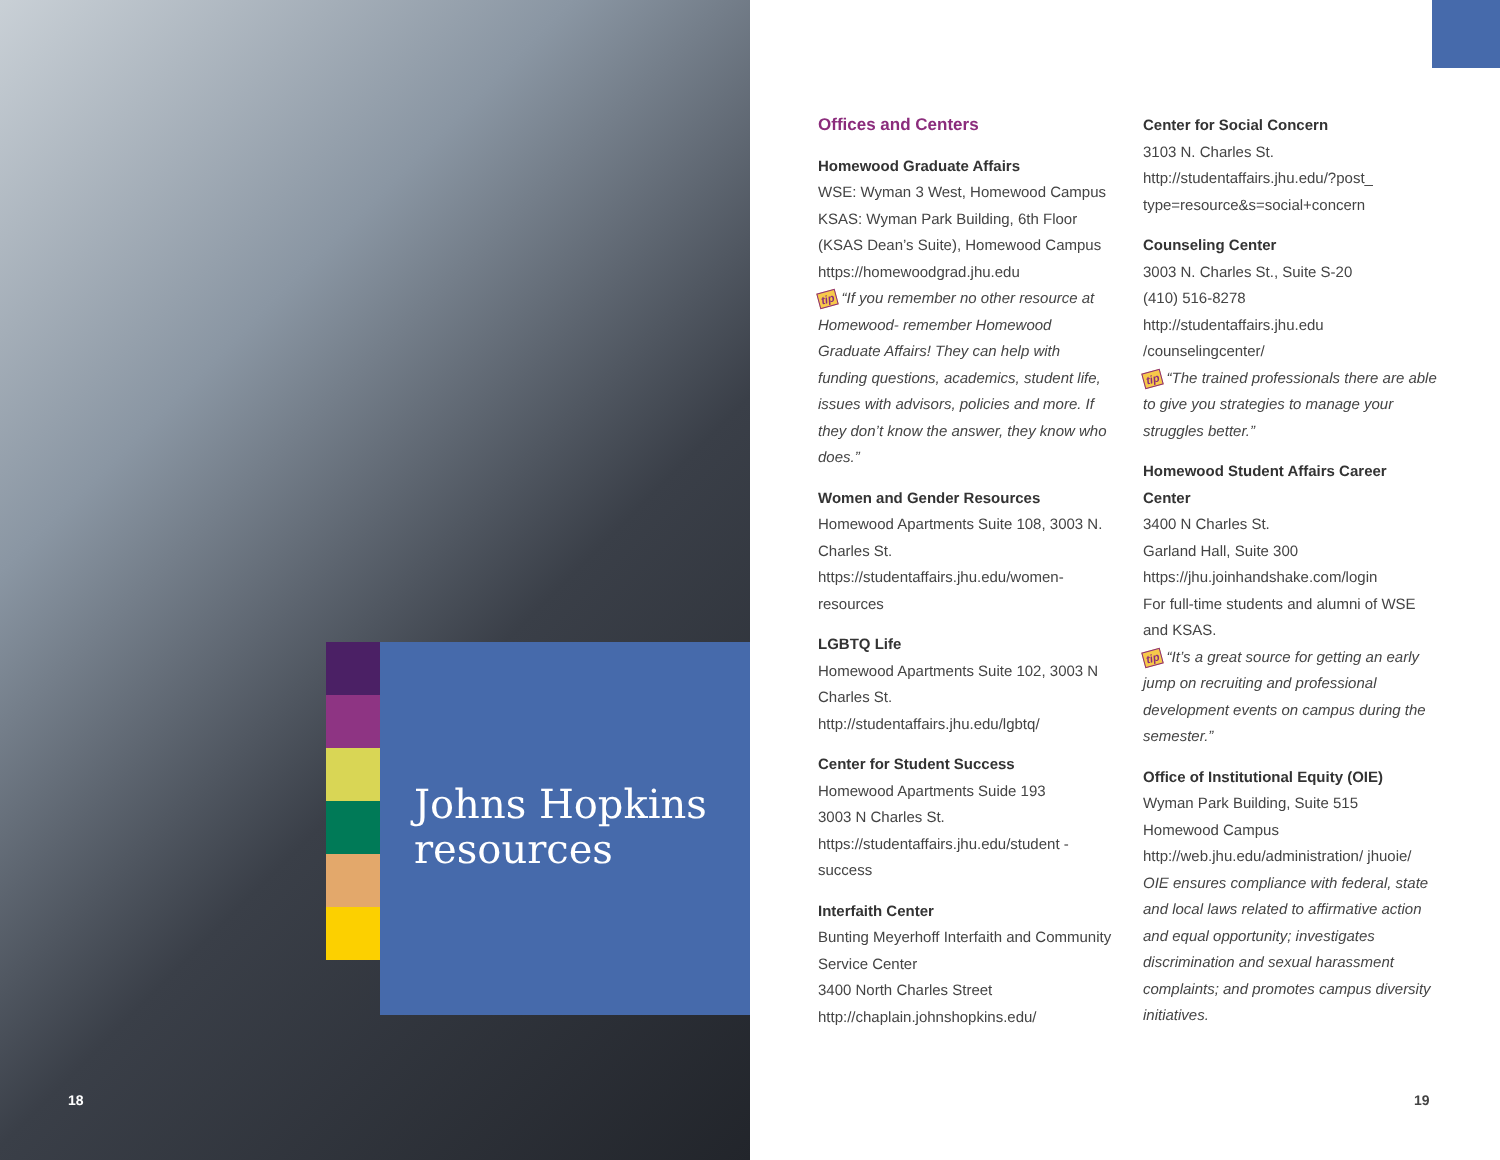Johns Hopkins
resources
18
Offices and Centers
Homewood Graduate Affairs
WSE: Wyman 3 West, Homewood Campus
KSAS: Wyman Park Building, 6th Floor (KSAS Dean’s Suite), Homewood Campus
https://homewoodgrad.jhu.edu
tip “If you remember no other resource at Homewood- remember Homewood Graduate Affairs! They can help with funding questions, academics, student life, issues with advisors, policies and more. If they don’t know the answer, they know who does.”
Women and Gender Resources
Homewood Apartments Suite 108, 3003 N. Charles St.
https://studentaffairs.jhu.edu/women-resources
LGBTQ Life
Homewood Apartments Suite 102, 3003 N Charles St.
http://studentaffairs.jhu.edu/lgbtq/
Center for Student Success
Homewood Apartments Suide 193
3003 N Charles St.
https://studentaffairs.jhu.edu/student -success
Interfaith Center
Bunting Meyerhoff Interfaith and Community Service Center
3400 North Charles Street
http://chaplain.johnshopkins.edu/
Center for Social Concern
3103 N. Charles St.
http://studentaffairs.jhu.edu/?post_ type=resource&s=social+concern
Counseling Center
3003 N. Charles St., Suite S-20
(410) 516-8278
http://studentaffairs.jhu.edu /counselingcenter/
tip “The trained professionals there are able to give you strategies to manage your struggles better.”
Homewood Student Affairs Career Center
3400 N Charles St.
Garland Hall, Suite 300
https://jhu.joinhandshake.com/login
For full-time students and alumni of WSE and KSAS.
tip “It’s a great source for getting an early jump on recruiting and professional development events on campus during the semester.”
Office of Institutional Equity (OIE)
Wyman Park Building, Suite 515
Homewood Campus
http://web.jhu.edu/administration/ jhuoie/
OIE ensures compliance with federal, state and local laws related to affirmative action and equal opportunity; investigates discrimination and sexual harassment complaints; and promotes campus diversity initiatives.
19